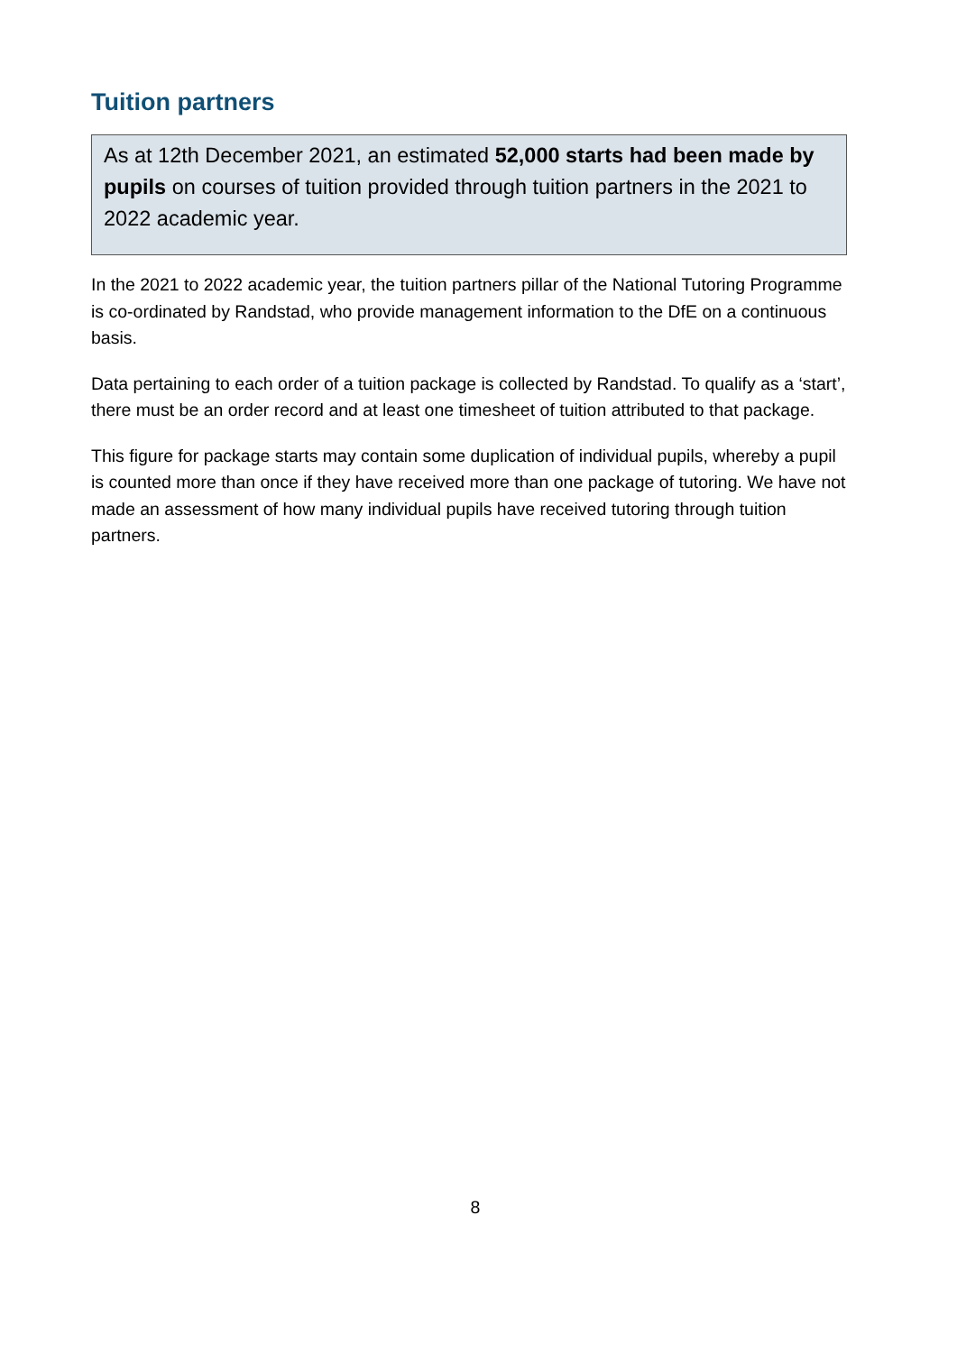Tuition partners
As at 12th December 2021, an estimated 52,000 starts had been made by pupils on courses of tuition provided through tuition partners in the 2021 to 2022 academic year.
In the 2021 to 2022 academic year, the tuition partners pillar of the National Tutoring Programme is co-ordinated by Randstad, who provide management information to the DfE on a continuous basis.
Data pertaining to each order of a tuition package is collected by Randstad. To qualify as a ‘start’, there must be an order record and at least one timesheet of tuition attributed to that package.
This figure for package starts may contain some duplication of individual pupils, whereby a pupil is counted more than once if they have received more than one package of tutoring. We have not made an assessment of how many individual pupils have received tutoring through tuition partners.
8